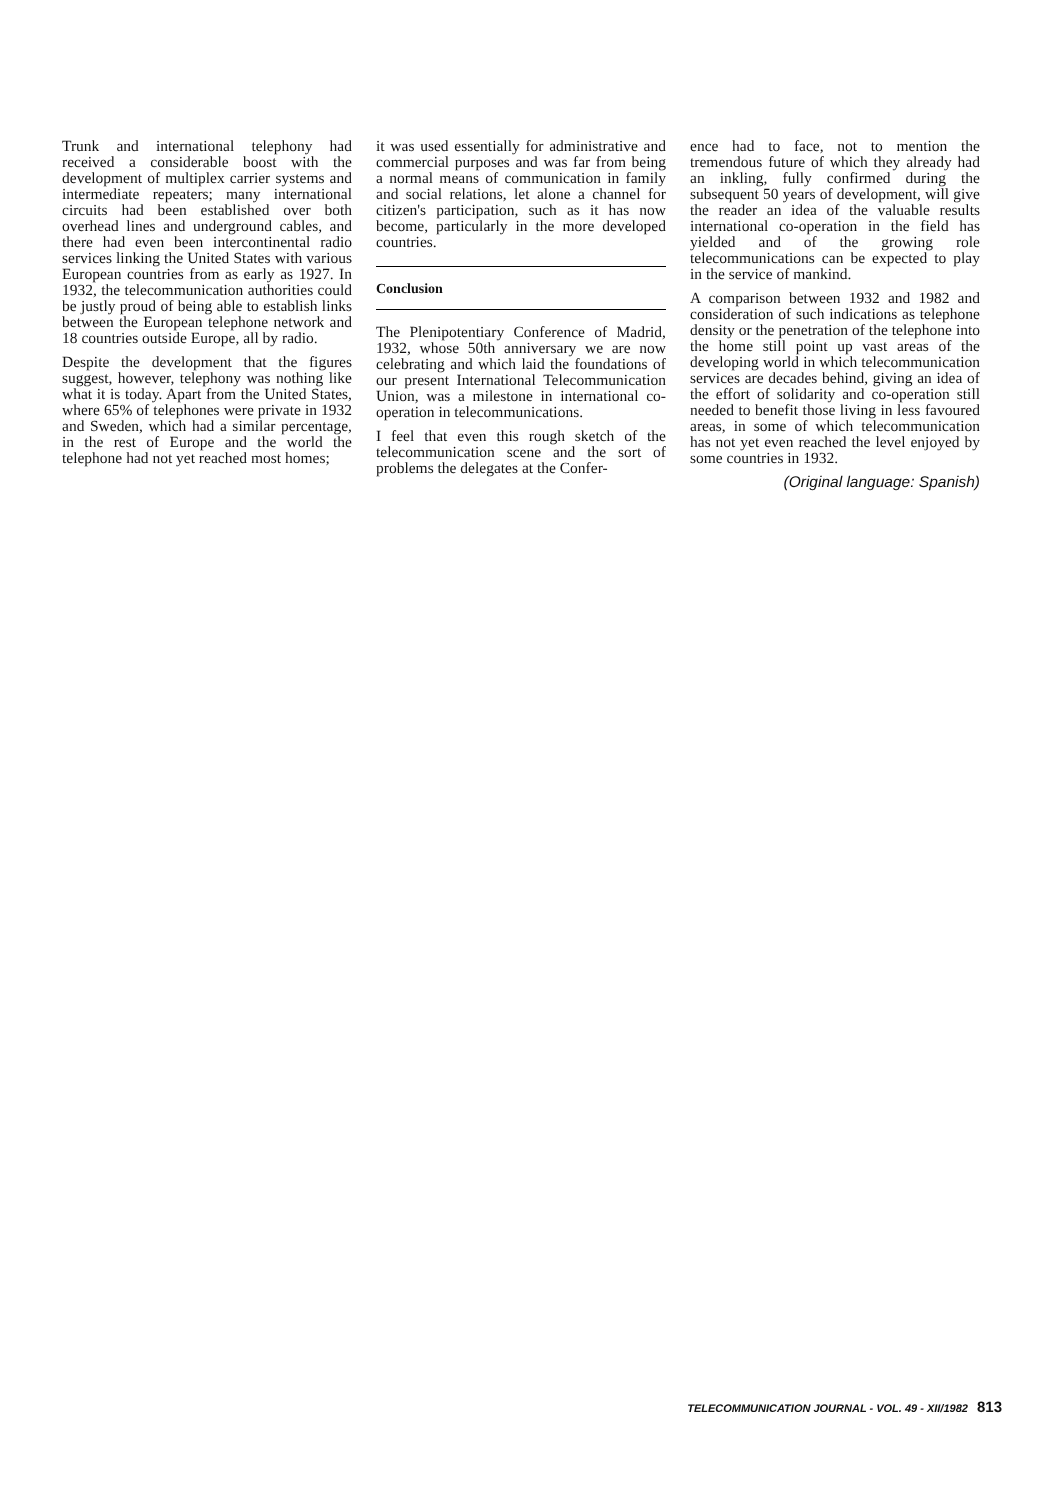Trunk and international telephony had received a considerable boost with the development of multiplex carrier systems and intermediate repeaters; many international circuits had been established over both overhead lines and underground cables, and there had even been intercontinental radio services linking the United States with various European countries from as early as 1927. In 1932, the telecommunication authorities could be justly proud of being able to establish links between the European telephone network and 18 countries outside Europe, all by radio.
Despite the development that the figures suggest, however, telephony was nothing like what it is today. Apart from the United States, where 65% of telephones were private in 1932 and Sweden, which had a similar percentage, in the rest of Europe and the world the telephone had not yet reached most homes;
it was used essentially for administrative and commercial purposes and was far from being a normal means of communication in family and social relations, let alone a channel for citizen's participation, such as it has now become, particularly in the more developed countries.
Conclusion
The Plenipotentiary Conference of Madrid, 1932, whose 50th anniversary we are now celebrating and which laid the foundations of our present International Telecommunication Union, was a milestone in international co-operation in telecommunications.
I feel that even this rough sketch of the telecommunication scene and the sort of problems the delegates at the Confer-
ence had to face, not to mention the tremendous future of which they already had an inkling, fully confirmed during the subsequent 50 years of development, will give the reader an idea of the valuable results international co-operation in the field has yielded and of the growing role telecommunications can be expected to play in the service of mankind.
A comparison between 1932 and 1982 and consideration of such indications as telephone density or the penetration of the telephone into the home still point up vast areas of the developing world in which telecommunication services are decades behind, giving an idea of the effort of solidarity and co-operation still needed to benefit those living in less favoured areas, in some of which telecommunication has not yet even reached the level enjoyed by some countries in 1932.
(Original language: Spanish)
TELECOMMUNICATION JOURNAL - VOL. 49 - XII/1982 813